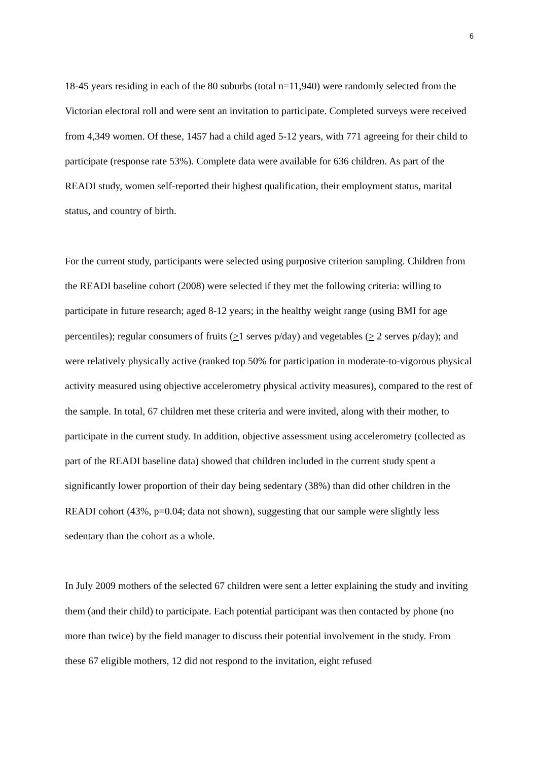6
18-45 years residing in each of the 80 suburbs (total n=11,940) were randomly selected from the Victorian electoral roll and were sent an invitation to participate. Completed surveys were received from 4,349 women. Of these, 1457 had a child aged 5-12 years, with 771 agreeing for their child to participate (response rate 53%). Complete data were available for 636 children. As part of the READI study, women self-reported their highest qualification, their employment status, marital status, and country of birth.
For the current study, participants were selected using purposive criterion sampling. Children from the READI baseline cohort (2008) were selected if they met the following criteria: willing to participate in future research; aged 8-12 years; in the healthy weight range (using BMI for age percentiles); regular consumers of fruits (>1 serves p/day) and vegetables (> 2 serves p/day); and were relatively physically active (ranked top 50% for participation in moderate-to-vigorous physical activity measured using objective accelerometry physical activity measures), compared to the rest of the sample. In total, 67 children met these criteria and were invited, along with their mother, to participate in the current study. In addition, objective assessment using accelerometry (collected as part of the READI baseline data) showed that children included in the current study spent a significantly lower proportion of their day being sedentary (38%) than did other children in the READI cohort (43%, p=0.04; data not shown), suggesting that our sample were slightly less sedentary than the cohort as a whole.
In July 2009 mothers of the selected 67 children were sent a letter explaining the study and inviting them (and their child) to participate. Each potential participant was then contacted by phone (no more than twice) by the field manager to discuss their potential involvement in the study. From these 67 eligible mothers, 12 did not respond to the invitation, eight refused